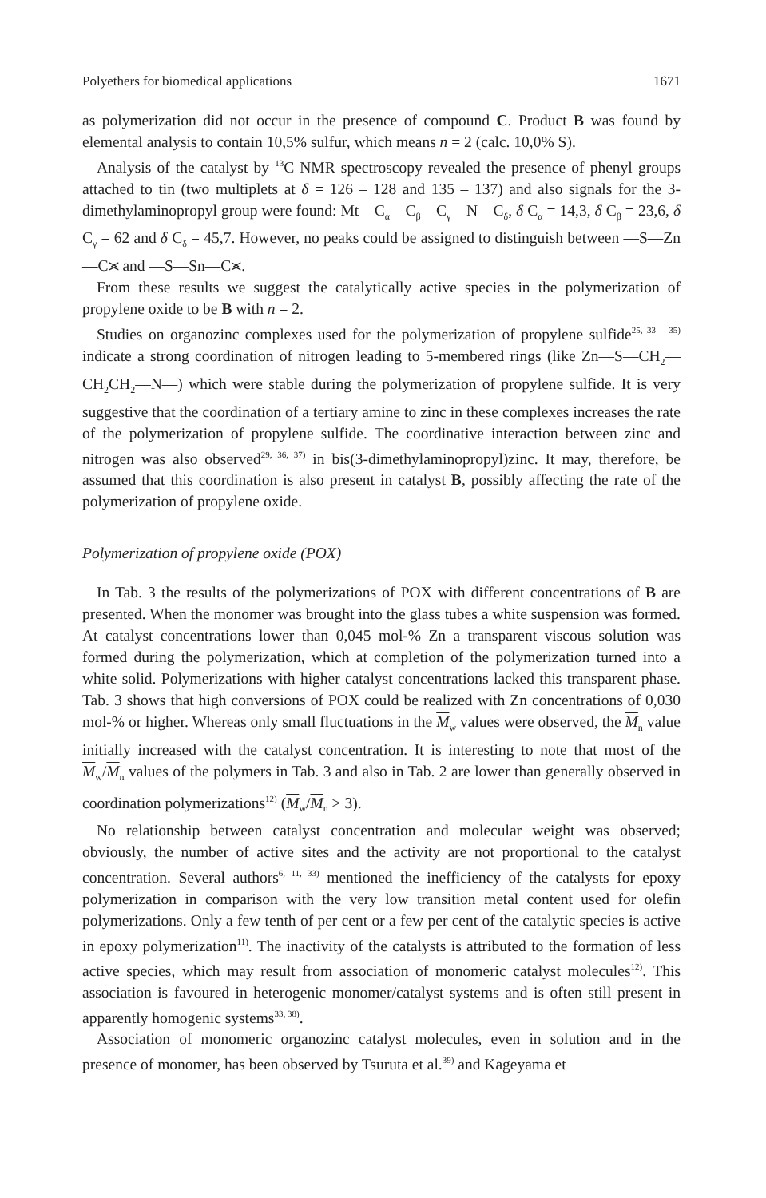Polyethers for biomedical applications 1671
as polymerization did not occur in the presence of compound C. Product B was found by elemental analysis to contain 10,5% sulfur, which means n = 2 (calc. 10,0% S).
Analysis of the catalyst by <sup>13</sup>C NMR spectroscopy revealed the presence of phenyl groups attached to tin (two multiplets at δ = 126 – 128 and 135 – 137) and also signals for the 3-dimethylaminopropyl group were found: Mt—C<sub>α</sub>—C<sub>β</sub>—C<sub>γ</sub>—N—C<sub>δ</sub>, δ C<sub>α</sub> = 14,3, δ C<sub>β</sub> = 23,6, δ C<sub>γ</sub> = 62 and δ C<sub>δ</sub> = 45,7. However, no peaks could be assigned to distinguish between —S—Zn—C⪤ and —S—Sn—C⪤.
From these results we suggest the catalytically active species in the polymerization of propylene oxide to be B with n = 2.
Studies on organozinc complexes used for the polymerization of propylene sulfide<sup>25, 33 – 35)</sup> indicate a strong coordination of nitrogen leading to 5-membered rings (like Zn—S—CH<sub>2</sub>—CH<sub>2</sub>CH<sub>2</sub>—N—) which were stable during the polymerization of propylene sulfide. It is very suggestive that the coordination of a tertiary amine to zinc in these complexes increases the rate of the polymerization of propylene sulfide. The coordinative interaction between zinc and nitrogen was also observed<sup>29, 36, 37)</sup> in bis(3-dimethylaminopropyl)zinc. It may, therefore, be assumed that this coordination is also present in catalyst B, possibly affecting the rate of the polymerization of propylene oxide.
Polymerization of propylene oxide (POX)
In Tab. 3 the results of the polymerizations of POX with different concentrations of B are presented. When the monomer was brought into the glass tubes a white suspension was formed. At catalyst concentrations lower than 0,045 mol-% Zn a transparent viscous solution was formed during the polymerization, which at completion of the polymerization turned into a white solid. Polymerizations with higher catalyst concentrations lacked this transparent phase. Tab. 3 shows that high conversions of POX could be realized with Zn concentrations of 0,030 mol-% or higher. Whereas only small fluctuations in the M<sub>w</sub> values were observed, the M<sub>n</sub> value initially increased with the catalyst concentration. It is interesting to note that most of the M<sub>w</sub>/M<sub>n</sub> values of the polymers in Tab. 3 and also in Tab. 2 are lower than generally observed in coordination polymerizations<sup>12)</sup> (M<sub>w</sub>/M<sub>n</sub> > 3).
No relationship between catalyst concentration and molecular weight was observed; obviously, the number of active sites and the activity are not proportional to the catalyst concentration. Several authors<sup>6, 11, 33)</sup> mentioned the inefficiency of the catalysts for epoxy polymerization in comparison with the very low transition metal content used for olefin polymerizations. Only a few tenth of per cent or a few per cent of the catalytic species is active in epoxy polymerization<sup>11)</sup>. The inactivity of the catalysts is attributed to the formation of less active species, which may result from association of monomeric catalyst molecules<sup>12)</sup>. This association is favoured in heterogenic monomer/catalyst systems and is often still present in apparently homogenic systems<sup>33, 38)</sup>.
Association of monomeric organozinc catalyst molecules, even in solution and in the presence of monomer, has been observed by Tsuruta et al.<sup>39)</sup> and Kageyama et